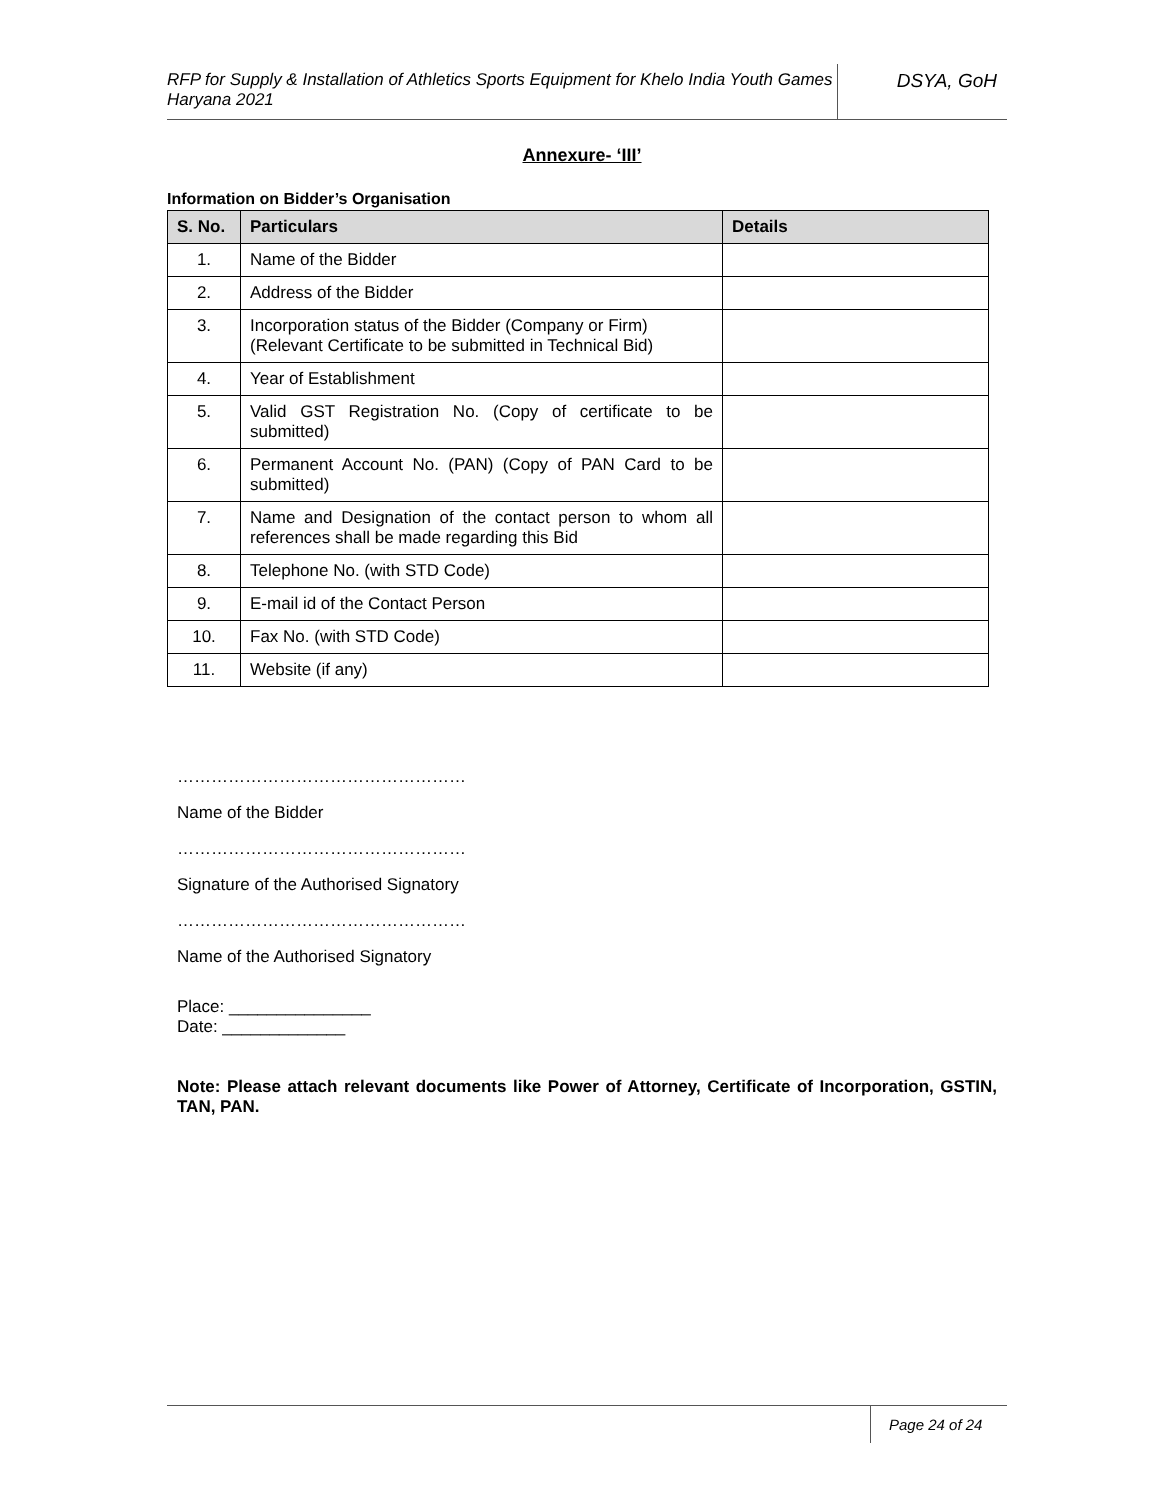RFP for Supply & Installation of Athletics Sports Equipment for Khelo India Youth Games Haryana 2021
DSYA, GoH
Annexure- ‘III’
Information on Bidder’s Organisation
| S. No. | Particulars | Details |
| --- | --- | --- |
| 1. | Name of the Bidder | |
| 2. | Address of the Bidder | |
| 3. | Incorporation status of the Bidder (Company or Firm) (Relevant Certificate to be submitted in Technical Bid) | |
| 4. | Year of Establishment | |
| 5. | Valid GST Registration No. (Copy of certificate to be submitted) | |
| 6. | Permanent Account No. (PAN) (Copy of PAN Card to be submitted) | |
| 7. | Name and Designation of the contact person to whom all references shall be made regarding this Bid | |
| 8. | Telephone No. (with STD Code) | |
| 9. | E-mail id of the Contact Person | |
| 10. | Fax No. (with STD Code) | |
| 11. | Website (if any) | |
……………………………………………
Name of the Bidder
……………………………………………
Signature of the Authorised Signatory
……………………………………………
Name of the Authorised Signatory
Place: _______________
Date: _____________
Note: Please attach relevant documents like Power of Attorney, Certificate of Incorporation, GSTIN, TAN, PAN.
Page 24 of 24